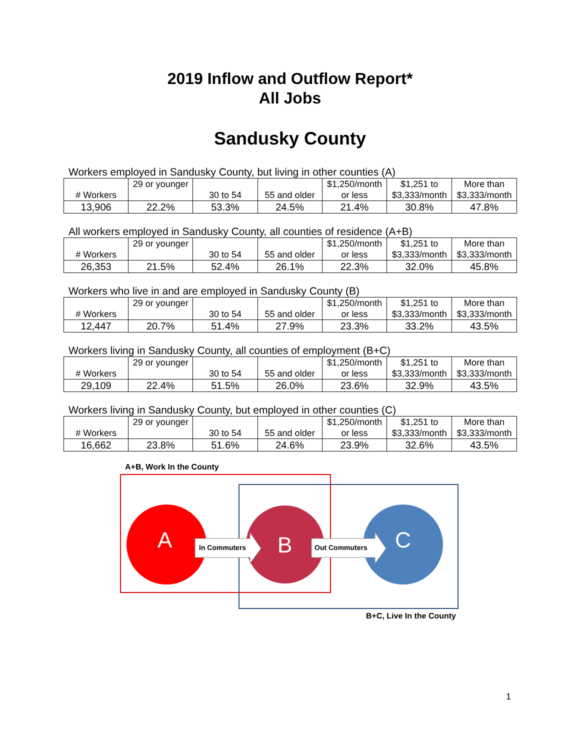2019 Inflow and Outflow Report*
All Jobs
Sandusky County
Workers employed in Sandusky County, but living in other counties (A)
| # Workers | 29 or younger | 30 to 54 | 55 and older | $1,250/month or less | $1,251 to $3,333/month | More than $3,333/month |
| 13,906 | 22.2% | 53.3% | 24.5% | 21.4% | 30.8% | 47.8% |
All workers employed in Sandusky County, all counties of residence (A+B)
| # Workers | 29 or younger | 30 to 54 | 55 and older | $1,250/month or less | $1,251 to $3,333/month | More than $3,333/month |
| 26,353 | 21.5% | 52.4% | 26.1% | 22.3% | 32.0% | 45.8% |
Workers who live in and are employed in Sandusky County (B)
| # Workers | 29 or younger | 30 to 54 | 55 and older | $1,250/month or less | $1,251 to $3,333/month | More than $3,333/month |
| 12,447 | 20.7% | 51.4% | 27.9% | 23.3% | 33.2% | 43.5% |
Workers living in Sandusky County, all counties of employment (B+C)
| # Workers | 29 or younger | 30 to 54 | 55 and older | $1,250/month or less | $1,251 to $3,333/month | More than $3,333/month |
| 29,109 | 22.4% | 51.5% | 26.0% | 23.6% | 32.9% | 43.5% |
Workers living in Sandusky County, but employed in other counties (C)
| # Workers | 29 or younger | 30 to 54 | 55 and older | $1,250/month or less | $1,251 to $3,333/month | More than $3,333/month |
| 16,662 | 23.8% | 51.6% | 24.6% | 23.9% | 32.6% | 43.5% |
A+B, Work In the County
A In Commuters B Out Commuters C
B+C, Live In the County
1